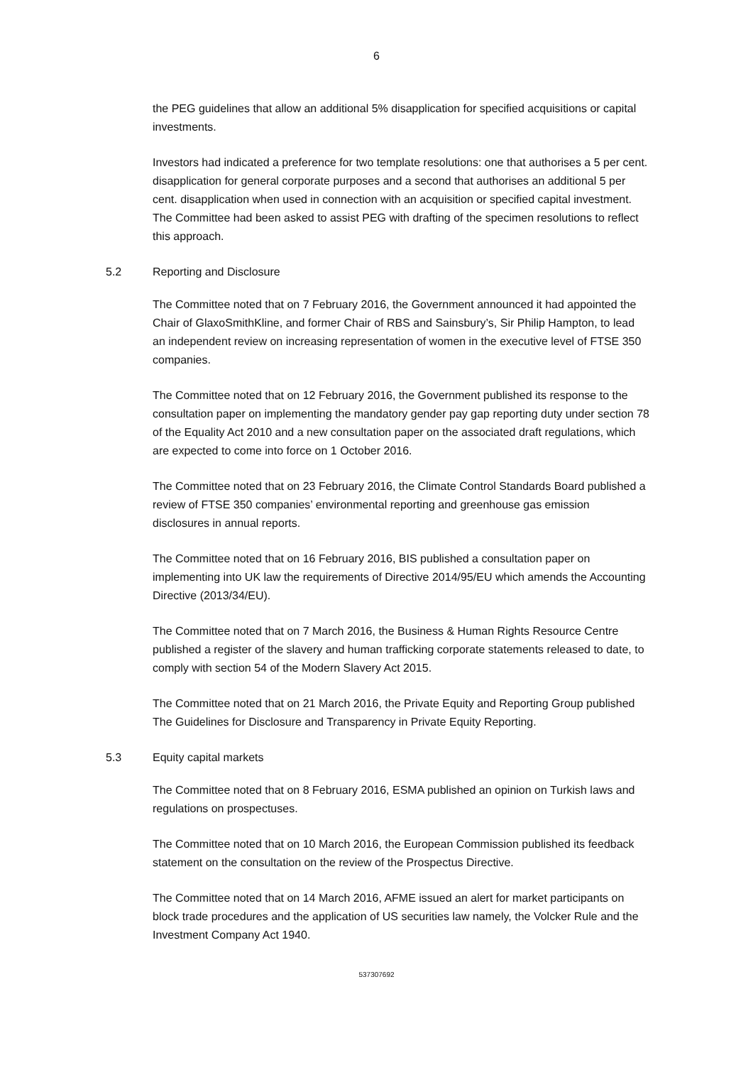6
the PEG guidelines that allow an additional 5% disapplication for specified acquisitions or capital investments.
Investors had indicated a preference for two template resolutions: one that authorises a 5 per cent. disapplication for general corporate purposes and a second that authorises an additional 5 per cent. disapplication when used in connection with an acquisition or specified capital investment. The Committee had been asked to assist PEG with drafting of the specimen resolutions to reflect this approach.
5.2 Reporting and Disclosure
The Committee noted that on 7 February 2016, the Government announced it had appointed the Chair of GlaxoSmithKline, and former Chair of RBS and Sainsbury’s, Sir Philip Hampton, to lead an independent review on increasing representation of women in the executive level of FTSE 350 companies.
The Committee noted that on 12 February 2016, the Government published its response to the consultation paper on implementing the mandatory gender pay gap reporting duty under section 78 of the Equality Act 2010 and a new consultation paper on the associated draft regulations, which are expected to come into force on 1 October 2016.
The Committee noted that on 23 February 2016, the Climate Control Standards Board published a review of FTSE 350 companies’ environmental reporting and greenhouse gas emission disclosures in annual reports.
The Committee noted that on 16 February 2016, BIS published a consultation paper on implementing into UK law the requirements of Directive 2014/95/EU which amends the Accounting Directive (2013/34/EU).
The Committee noted that on 7 March 2016, the Business & Human Rights Resource Centre published a register of the slavery and human trafficking corporate statements released to date, to comply with section 54 of the Modern Slavery Act 2015.
The Committee noted that on 21 March 2016, the Private Equity and Reporting Group published The Guidelines for Disclosure and Transparency in Private Equity Reporting.
5.3 Equity capital markets
The Committee noted that on 8 February 2016, ESMA published an opinion on Turkish laws and regulations on prospectuses.
The Committee noted that on 10 March 2016, the European Commission published its feedback statement on the consultation on the review of the Prospectus Directive.
The Committee noted that on 14 March 2016, AFME issued an alert for market participants on block trade procedures and the application of US securities law namely, the Volcker Rule and the Investment Company Act 1940.
537307692